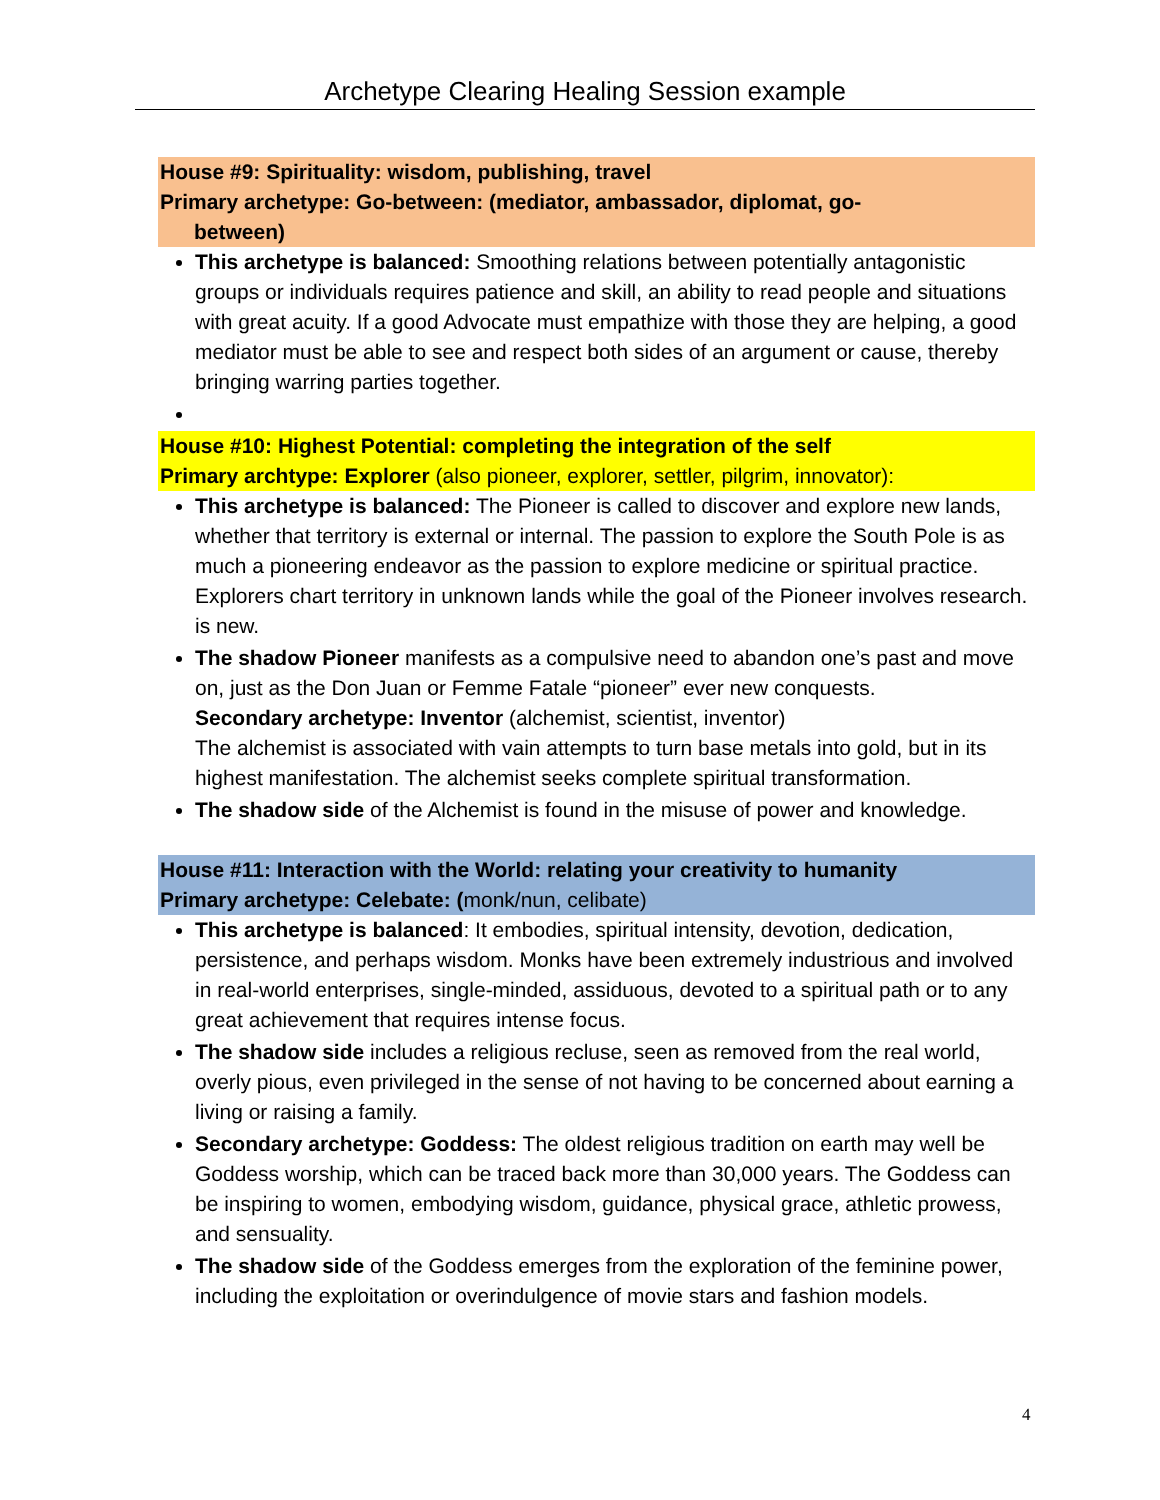Archetype Clearing Healing Session example
House #9: Spirituality: wisdom, publishing, travel
Primary archetype: Go-between: (mediator, ambassador, diplomat, go-
between)
This archetype is balanced: Smoothing relations between potentially antagonistic groups or individuals requires patience and skill, an ability to read people and situations with great acuity. If a good Advocate must empathize with those they are helping, a good mediator must be able to see and respect both sides of an argument or cause, thereby bringing warring parties together.
House #10: Highest Potential: completing the integration of the self
Primary archtype: Explorer (also pioneer, explorer, settler, pilgrim, innovator):
This archetype is balanced: The Pioneer is called to discover and explore new lands, whether that territory is external or internal. The passion to explore the South Pole is as much a pioneering endeavor as the passion to explore medicine or spiritual practice. Explorers chart territory in unknown lands while the goal of the Pioneer involves research. is new.
The shadow Pioneer manifests as a compulsive need to abandon one’s past and move on, just as the Don Juan or Femme Fatale “pioneer” ever new conquests.
Secondary archetype: Inventor (alchemist, scientist, inventor)
The alchemist is associated with vain attempts to turn base metals into gold, but in its highest manifestation. The alchemist seeks complete spiritual transformation.
The shadow side of the Alchemist is found in the misuse of power and knowledge.
House #11: Interaction with the World: relating your creativity to humanity
Primary archetype: Celebate: (monk/nun, celibate)
This archetype is balanced: It embodies, spiritual intensity, devotion, dedication, persistence, and perhaps wisdom. Monks have been extremely industrious and involved in real-world enterprises, single-minded, assiduous, devoted to a spiritual path or to any great achievement that requires intense focus.
The shadow side includes a religious recluse, seen as removed from the real world, overly pious, even privileged in the sense of not having to be concerned about earning a living or raising a family.
Secondary archetype: Goddess: The oldest religious tradition on earth may well be Goddess worship, which can be traced back more than 30,000 years. The Goddess can be inspiring to women, embodying wisdom, guidance, physical grace, athletic prowess, and sensuality.
The shadow side of the Goddess emerges from the exploration of the feminine power, including the exploitation or overindulgence of movie stars and fashion models.
4